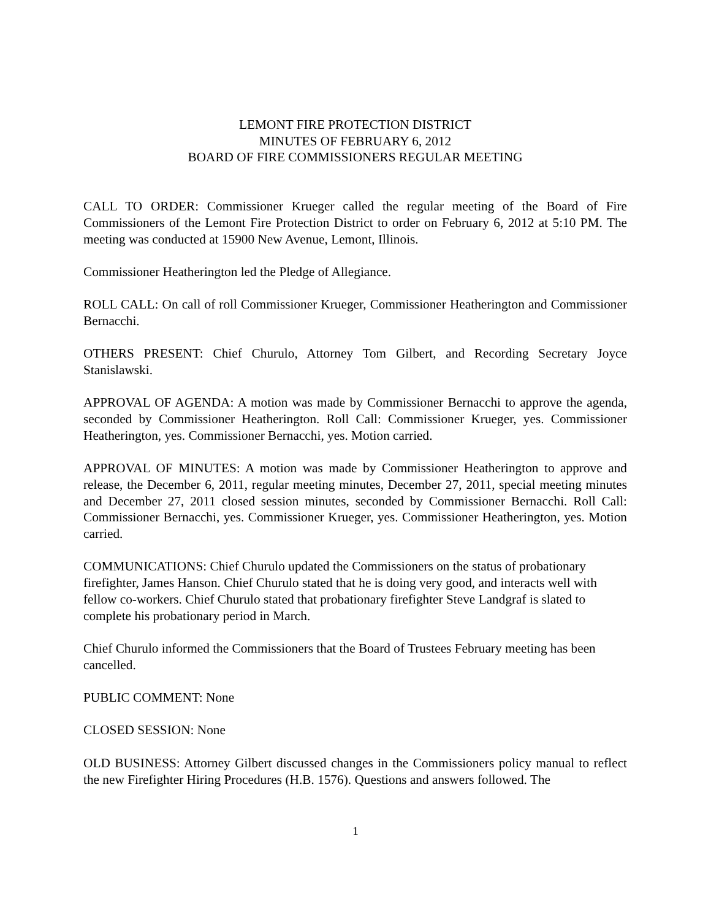LEMONT FIRE PROTECTION DISTRICT
MINUTES OF FEBRUARY 6, 2012
BOARD OF FIRE COMMISSIONERS REGULAR MEETING
CALL TO ORDER: Commissioner Krueger called the regular meeting of the Board of Fire Commissioners of the Lemont Fire Protection District to order on February 6, 2012 at 5:10 PM. The meeting was conducted at 15900 New Avenue, Lemont, Illinois.
Commissioner Heatherington led the Pledge of Allegiance.
ROLL CALL: On call of roll Commissioner Krueger, Commissioner Heatherington and Commissioner Bernacchi.
OTHERS PRESENT: Chief Churulo, Attorney Tom Gilbert, and Recording Secretary Joyce Stanislawski.
APPROVAL OF AGENDA: A motion was made by Commissioner Bernacchi to approve the agenda, seconded by Commissioner Heatherington. Roll Call: Commissioner Krueger, yes. Commissioner Heatherington, yes. Commissioner Bernacchi, yes. Motion carried.
APPROVAL OF MINUTES: A motion was made by Commissioner Heatherington to approve and release, the December 6, 2011, regular meeting minutes, December 27, 2011, special meeting minutes and December 27, 2011 closed session minutes, seconded by Commissioner Bernacchi. Roll Call: Commissioner Bernacchi, yes. Commissioner Krueger, yes. Commissioner Heatherington, yes. Motion carried.
COMMUNICATIONS: Chief Churulo updated the Commissioners on the status of probationary firefighter, James Hanson. Chief Churulo stated that he is doing very good, and interacts well with fellow co-workers. Chief Churulo stated that probationary firefighter Steve Landgraf is slated to complete his probationary period in March.
Chief Churulo informed the Commissioners that the Board of Trustees February meeting has been cancelled.
PUBLIC COMMENT: None
CLOSED SESSION: None
OLD BUSINESS: Attorney Gilbert discussed changes in the Commissioners policy manual to reflect the new Firefighter Hiring Procedures (H.B. 1576). Questions and answers followed. The
1